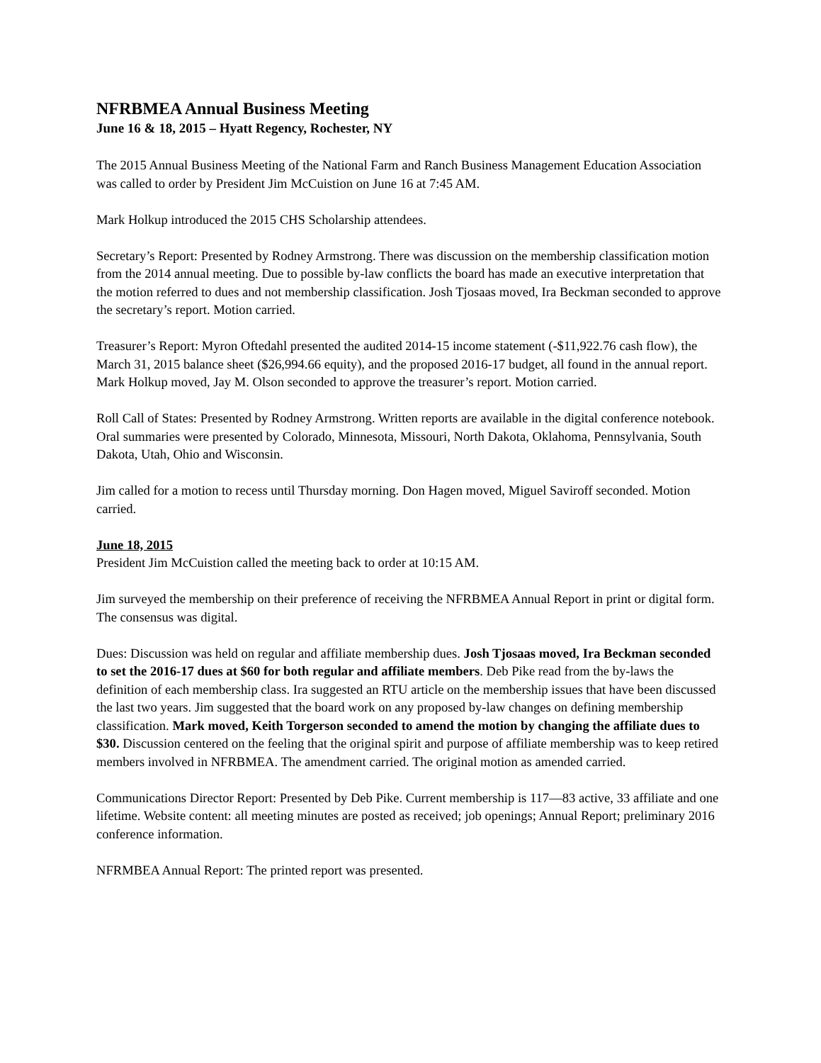NFRBMEA Annual Business Meeting
June 16 & 18, 2015 – Hyatt Regency, Rochester, NY
The 2015 Annual Business Meeting of the National Farm and Ranch Business Management Education Association was called to order by President Jim McCuistion on June 16 at 7:45 AM.
Mark Holkup introduced the 2015 CHS Scholarship attendees.
Secretary’s Report: Presented by Rodney Armstrong. There was discussion on the membership classification motion from the 2014 annual meeting. Due to possible by-law conflicts the board has made an executive interpretation that the motion referred to dues and not membership classification. Josh Tjosaas moved, Ira Beckman seconded to approve the secretary’s report. Motion carried.
Treasurer’s Report: Myron Oftedahl presented the audited 2014-15 income statement (-$11,922.76 cash flow), the March 31, 2015 balance sheet ($26,994.66 equity), and the proposed 2016-17 budget, all found in the annual report. Mark Holkup moved, Jay M. Olson seconded to approve the treasurer’s report. Motion carried.
Roll Call of States: Presented by Rodney Armstrong. Written reports are available in the digital conference notebook. Oral summaries were presented by Colorado, Minnesota, Missouri, North Dakota, Oklahoma, Pennsylvania, South Dakota, Utah, Ohio and Wisconsin.
Jim called for a motion to recess until Thursday morning. Don Hagen moved, Miguel Saviroff seconded. Motion carried.
June 18, 2015
President Jim McCuistion called the meeting back to order at 10:15 AM.
Jim surveyed the membership on their preference of receiving the NFRBMEA Annual Report in print or digital form. The consensus was digital.
Dues: Discussion was held on regular and affiliate membership dues. Josh Tjosaas moved, Ira Beckman seconded to set the 2016-17 dues at $60 for both regular and affiliate members. Deb Pike read from the by-laws the definition of each membership class. Ira suggested an RTU article on the membership issues that have been discussed the last two years. Jim suggested that the board work on any proposed by-law changes on defining membership classification. Mark moved, Keith Torgerson seconded to amend the motion by changing the affiliate dues to $30. Discussion centered on the feeling that the original spirit and purpose of affiliate membership was to keep retired members involved in NFRBMEA. The amendment carried. The original motion as amended carried.
Communications Director Report: Presented by Deb Pike. Current membership is 117—83 active, 33 affiliate and one lifetime. Website content: all meeting minutes are posted as received; job openings; Annual Report; preliminary 2016 conference information.
NFRMBEA Annual Report: The printed report was presented.